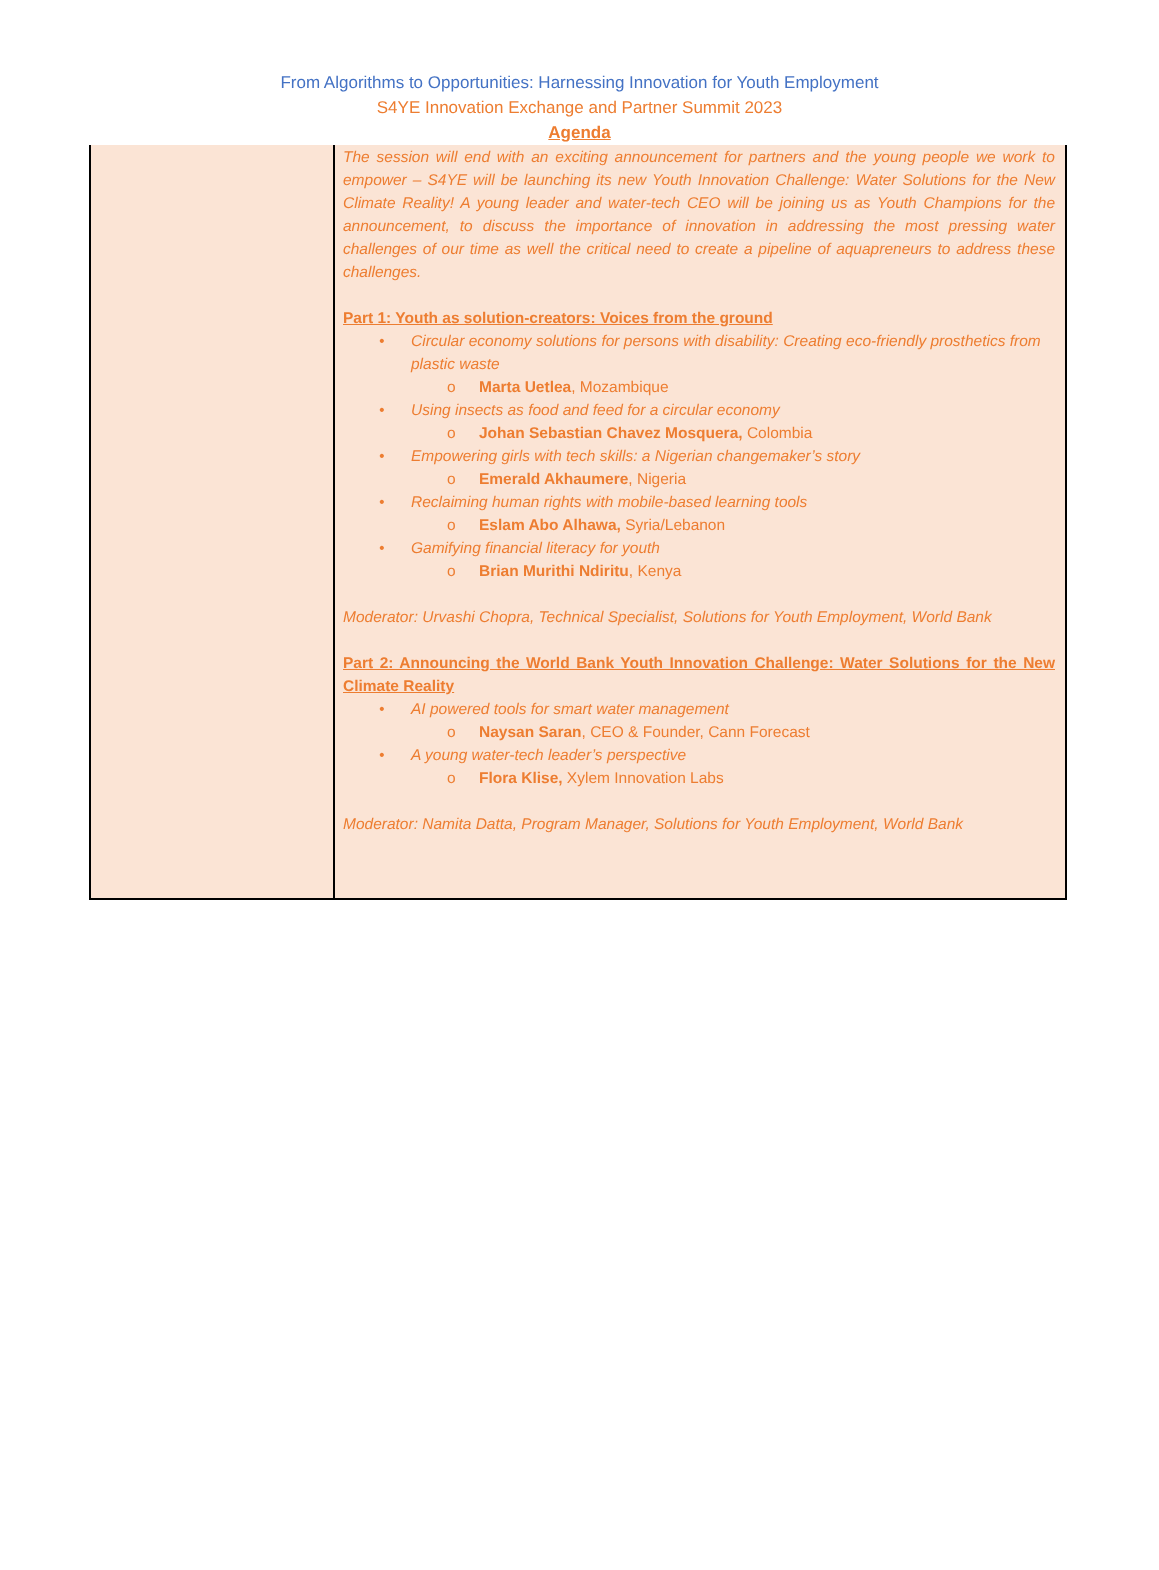From Algorithms to Opportunities: Harnessing Innovation for Youth Employment
S4YE Innovation Exchange and Partner Summit 2023
Agenda
| | The session will end with an exciting announcement for partners and the young people we work to empower – S4YE will be launching its new Youth Innovation Challenge: Water Solutions for the New Climate Reality! A young leader and water-tech CEO will be joining us as Youth Champions for the announcement, to discuss the importance of innovation in addressing the most pressing water challenges of our time as well the critical need to create a pipeline of aquapreneurs to address these challenges. Part 1: Youth as solution-creators: Voices from the ground Circular economy solutions for persons with disability: Creating eco-friendly prosthetics from plastic waste Marta Uetlea , Mozambique Using insects as food and feed for a circular economy Johan Sebastian Chavez Mosquera, Colombia Empowering girls with tech skills: a Nigerian changemaker’s story Emerald Akhaumere , Nigeria Reclaiming human rights with mobile-based learning tools Eslam Abo Alhawa, Syria/Lebanon Gamifying financial literacy for youth Brian Murithi Ndiritu , Kenya Moderator: Urvashi Chopra, Technical Specialist, Solutions for Youth Employment, World Bank Part 2: Announcing the World Bank Youth Innovation Challenge: Water Solutions for the New Climate Reality AI powered tools for smart water management Naysan Saran , CEO & Founder, Cann Forecast A young water-tech leader’s perspective Flora Klise, Xylem Innovation Labs Moderator: Namita Datta, Program Manager, Solutions for Youth Employment, World Bank |